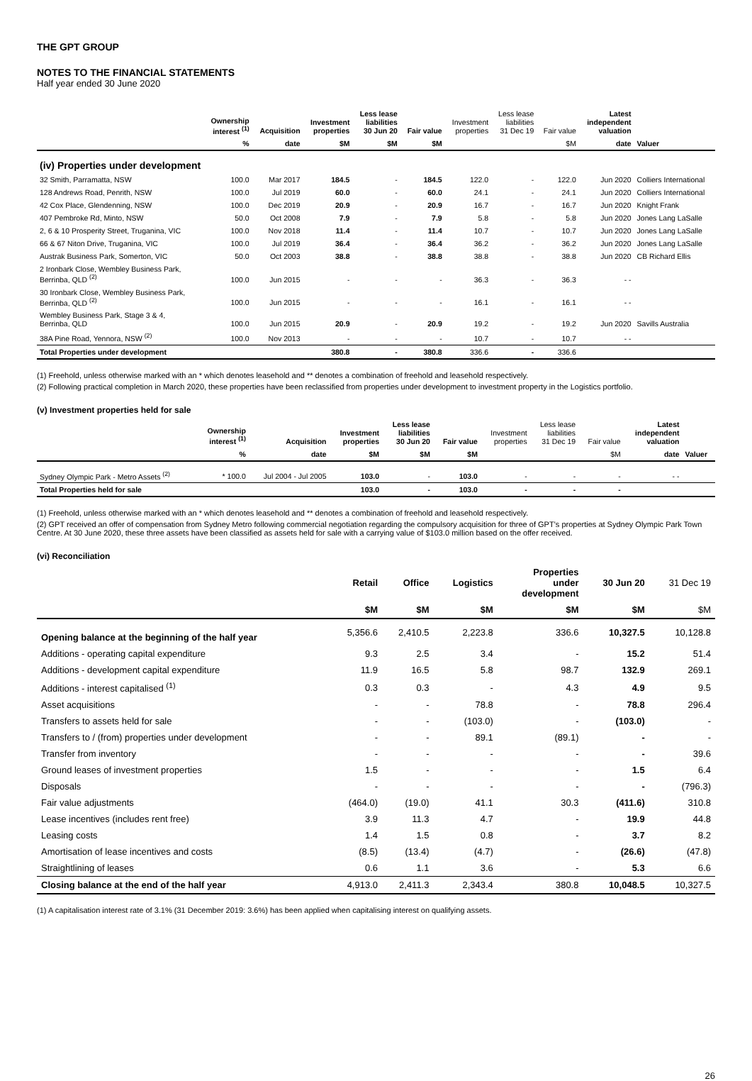THE GPT GROUP
NOTES TO THE FINANCIAL STATEMENTS
Half year ended 30 June 2020
| | Ownership interest <sup>(1)</sup> | Acquisition | Investment properties | Less lease liabilities 30 Jun 20 | Fair value | Investment properties | Less lease liabilities 31 Dec 19 | Fair value | Latest independent valuation | |
| --- | --- | --- | --- | --- | --- | --- | --- | --- | --- | --- |
| | % | date | $M | $M | $M | | | $M | date | Valuer |
| (iv) Properties under development | | | | | | | | | | |
| 32 Smith, Parramatta, NSW | 100.0 | Mar 2017 | 184.5 | - | 184.5 | 122.0 | - | 122.0 | Jun 2020 | Colliers International |
| 128 Andrews Road, Penrith, NSW | 100.0 | Jul 2019 | 60.0 | - | 60.0 | 24.1 | - | 24.1 | Jun 2020 | Colliers International |
| 42 Cox Place, Glendenning, NSW | 100.0 | Dec 2019 | 20.9 | - | 20.9 | 16.7 | - | 16.7 | Jun 2020 | Knight Frank |
| 407 Pembroke Rd, Minto, NSW | 50.0 | Oct 2008 | 7.9 | - | 7.9 | 5.8 | - | 5.8 | Jun 2020 | Jones Lang LaSalle |
| 2, 6 & 10 Prosperity Street, Truganina, VIC | 100.0 | Nov 2018 | 11.4 | - | 11.4 | 10.7 | - | 10.7 | Jun 2020 | Jones Lang LaSalle |
| 66 & 67 Niton Drive, Truganina, VIC | 100.0 | Jul 2019 | 36.4 | - | 36.4 | 36.2 | - | 36.2 | Jun 2020 | Jones Lang LaSalle |
| Austrak Business Park, Somerton, VIC | 50.0 | Oct 2003 | 38.8 | - | 38.8 | 38.8 | - | 38.8 | Jun 2020 | CB Richard Ellis |
| 2 Ironbark Close, Wembley Business Park, Berrinba, QLD <sup>(2)</sup> | 100.0 | Jun 2015 | - | - | - | 36.3 | - | 36.3 | - - | |
| 30 Ironbark Close, Wembley Business Park, Berrinba, QLD <sup>(2)</sup> | 100.0 | Jun 2015 | - | - | - | 16.1 | - | 16.1 | - - | |
| Wembley Business Park, Stage 3 & 4, Berrinba, QLD | 100.0 | Jun 2015 | 20.9 | - | 20.9 | 19.2 | - | 19.2 | Jun 2020 | Savills Australia |
| 38A Pine Road, Yennora, NSW <sup>(2)</sup> | 100.0 | Nov 2013 | - | - | - | 10.7 | - | 10.7 | - - | |
| Total Properties under development | | | 380.8 | - | 380.8 | 336.6 | - | 336.6 | | |
(1) Freehold, unless otherwise marked with an * which denotes leasehold and ** denotes a combination of freehold and leasehold respectively.
(2) Following practical completion in March 2020, these properties have been reclassified from properties under development to investment property in the Logistics portfolio.
(v) Investment properties held for sale
| | Ownership interest <sup>(1)</sup> | Acquisition | Investment properties | Less lease liabilities 30 Jun 20 | Fair value | Investment properties | Less lease liabilities 31 Dec 19 | Fair value | Latest independent valuation | |
| --- | --- | --- | --- | --- | --- | --- | --- | --- | --- | --- |
| | % | date | $M | $M | $M | | | $M | date | Valuer |
| Sydney Olympic Park - Metro Assets <sup>(2)</sup> | * 100.0 | Jul 2004 - Jul 2005 | 103.0 | - | 103.0 | - | - | - | - - | |
| Total Properties held for sale | | | 103.0 | - | 103.0 | - | - | - | | |
(1) Freehold, unless otherwise marked with an * which denotes leasehold and ** denotes a combination of freehold and leasehold respectively.
(2) GPT received an offer of compensation from Sydney Metro following commercial negotiation regarding the compulsory acquisition for three of GPT’s properties at Sydney Olympic Park Town Centre. At 30 June 2020, these three assets have been classified as assets held for sale with a carrying value of $103.0 million based on the offer received.
(vi) Reconciliation
| | Retail | Office | Logistics | Properties under development | 30 Jun 20 | 31 Dec 19 |
| --- | --- | --- | --- | --- | --- | --- |
| | $M | $M | $M | $M | $M | $M |
| Opening balance at the beginning of the half year | 5,356.6 | 2,410.5 | 2,223.8 | 336.6 | 10,327.5 | 10,128.8 |
| Additions - operating capital expenditure | 9.3 | 2.5 | 3.4 | - | 15.2 | 51.4 |
| Additions - development capital expenditure | 11.9 | 16.5 | 5.8 | 98.7 | 132.9 | 269.1 |
| Additions - interest capitalised <sup>(1)</sup> | 0.3 | 0.3 | - | 4.3 | 4.9 | 9.5 |
| Asset acquisitions | - | - | 78.8 | - | 78.8 | 296.4 |
| Transfers to assets held for sale | - | - | (103.0) | - | (103.0) | - |
| Transfers to / (from) properties under development | - | - | 89.1 | (89.1) | - | - |
| Transfer from inventory | - | - | - | - | - | 39.6 |
| Ground leases of investment properties | 1.5 | - | - | - | 1.5 | 6.4 |
| Disposals | - | - | - | - | - | (796.3) |
| Fair value adjustments | (464.0) | (19.0) | 41.1 | 30.3 | (411.6) | 310.8 |
| Lease incentives (includes rent free) | 3.9 | 11.3 | 4.7 | - | 19.9 | 44.8 |
| Leasing costs | 1.4 | 1.5 | 0.8 | - | 3.7 | 8.2 |
| Amortisation of lease incentives and costs | (8.5) | (13.4) | (4.7) | - | (26.6) | (47.8) |
| Straightlining of leases | 0.6 | 1.1 | 3.6 | - | 5.3 | 6.6 |
| Closing balance at the end of the half year | 4,913.0 | 2,411.3 | 2,343.4 | 380.8 | 10,048.5 | 10,327.5 |
(1) A capitalisation interest rate of 3.1% (31 December 2019: 3.6%) has been applied when capitalising interest on qualifying assets.
26